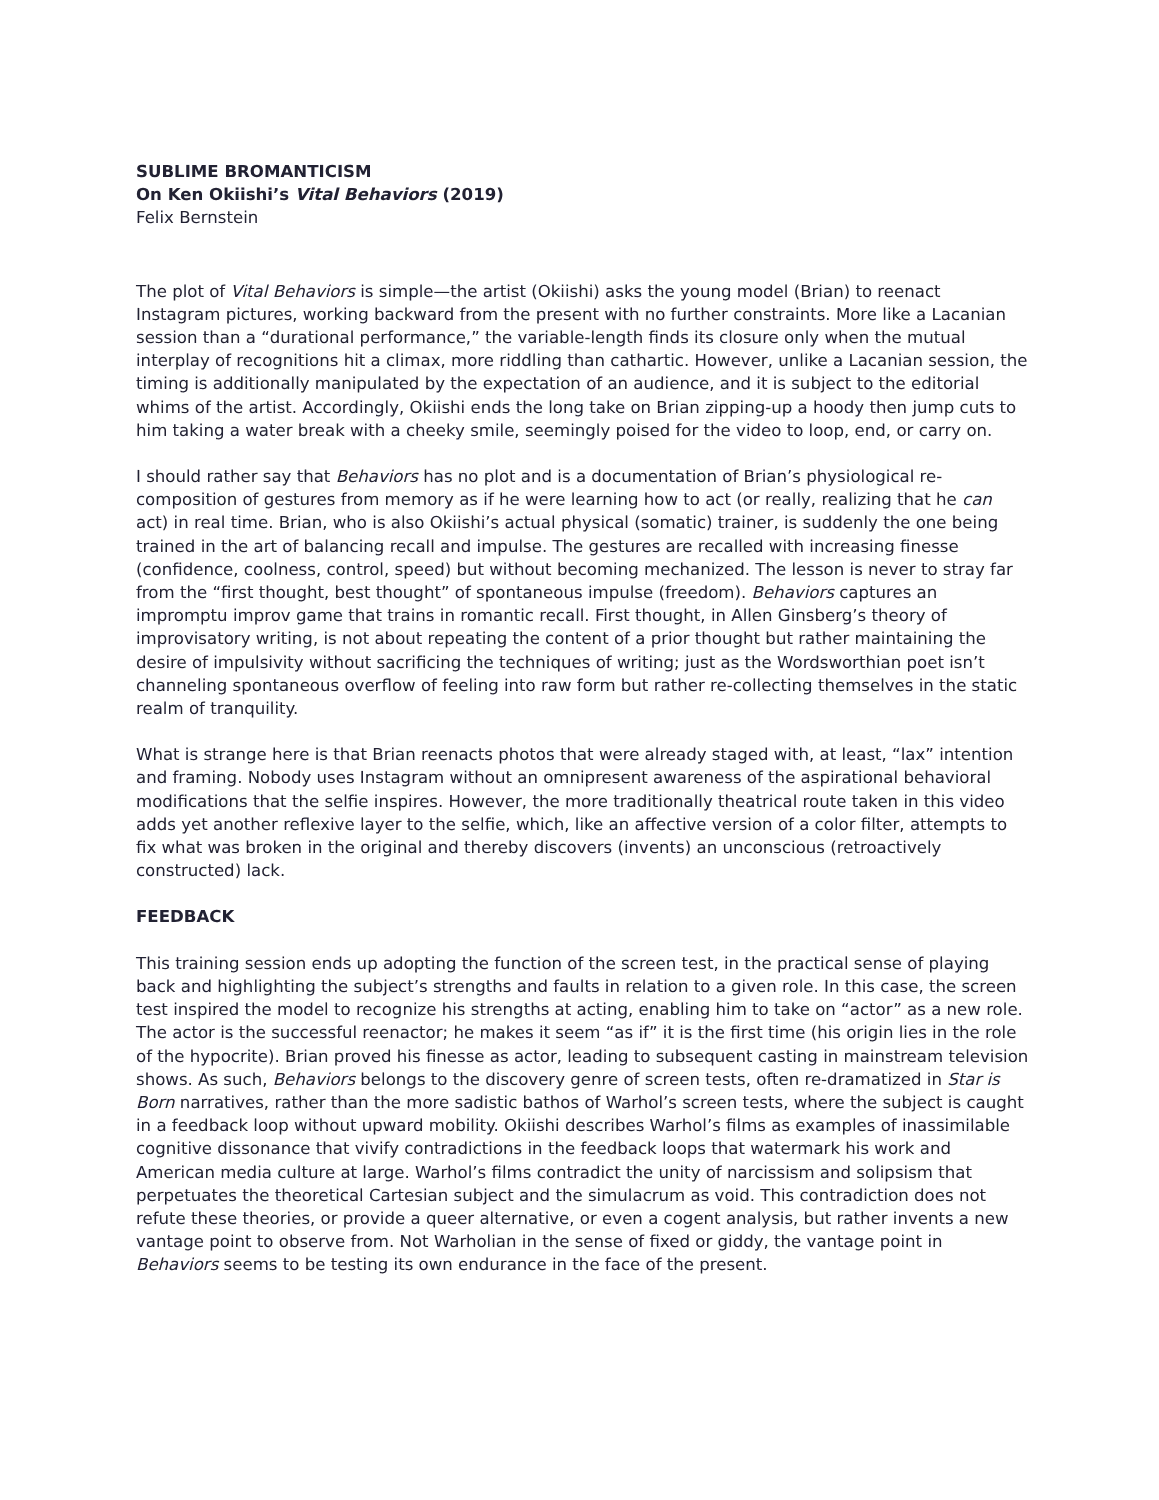SUBLIME BROMANTICISM
On Ken Okiishi’s Vital Behaviors (2019)
Felix Bernstein
The plot of Vital Behaviors is simple—the artist (Okiishi) asks the young model (Brian) to reenact Instagram pictures, working backward from the present with no further constraints. More like a Lacanian session than a “durational performance,” the variable-length finds its closure only when the mutual interplay of recognitions hit a climax, more riddling than cathartic. However, unlike a Lacanian session, the timing is additionally manipulated by the expectation of an audience, and it is subject to the editorial whims of the artist. Accordingly, Okiishi ends the long take on Brian zipping-up a hoody then jump cuts to him taking a water break with a cheeky smile, seemingly poised for the video to loop, end, or carry on.
I should rather say that Behaviors has no plot and is a documentation of Brian’s physiological re-composition of gestures from memory as if he were learning how to act (or really, realizing that he can act) in real time. Brian, who is also Okiishi’s actual physical (somatic) trainer, is suddenly the one being trained in the art of balancing recall and impulse. The gestures are recalled with increasing finesse (confidence, coolness, control, speed) but without becoming mechanized. The lesson is never to stray far from the “first thought, best thought” of spontaneous impulse (freedom). Behaviors captures an impromptu improv game that trains in romantic recall. First thought, in Allen Ginsberg’s theory of improvisatory writing, is not about repeating the content of a prior thought but rather maintaining the desire of impulsivity without sacrificing the techniques of writing; just as the Wordsworthian poet isn’t channeling spontaneous overflow of feeling into raw form but rather re-collecting themselves in the static realm of tranquility.
What is strange here is that Brian reenacts photos that were already staged with, at least, “lax” intention and framing. Nobody uses Instagram without an omnipresent awareness of the aspirational behavioral modifications that the selfie inspires. However, the more traditionally theatrical route taken in this video adds yet another reflexive layer to the selfie, which, like an affective version of a color filter, attempts to fix what was broken in the original and thereby discovers (invents) an unconscious (retroactively constructed) lack.
FEEDBACK
This training session ends up adopting the function of the screen test, in the practical sense of playing back and highlighting the subject’s strengths and faults in relation to a given role. In this case, the screen test inspired the model to recognize his strengths at acting, enabling him to take on “actor” as a new role. The actor is the successful reenactor; he makes it seem “as if” it is the first time (his origin lies in the role of the hypocrite). Brian proved his finesse as actor, leading to subsequent casting in mainstream television shows. As such, Behaviors belongs to the discovery genre of screen tests, often re-dramatized in Star is Born narratives, rather than the more sadistic bathos of Warhol’s screen tests, where the subject is caught in a feedback loop without upward mobility. Okiishi describes Warhol’s films as examples of inassimilable cognitive dissonance that vivify contradictions in the feedback loops that watermark his work and American media culture at large. Warhol’s films contradict the unity of narcissism and solipsism that perpetuates the theoretical Cartesian subject and the simulacrum as void. This contradiction does not refute these theories, or provide a queer alternative, or even a cogent analysis, but rather invents a new vantage point to observe from. Not Warholian in the sense of fixed or giddy, the vantage point in Behaviors seems to be testing its own endurance in the face of the present.